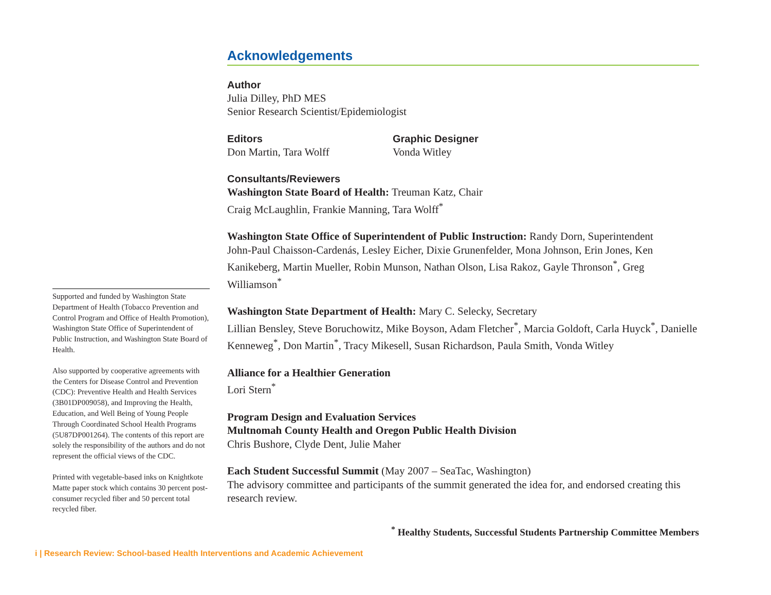Supported and funded by Washington State Department of Health (Tobacco Prevention and Control Program and Office of Health Promotion), Washington State Office of Superintendent of Public Instruction, and Washington State Board of Health.
Also supported by cooperative agreements with the Centers for Disease Control and Prevention (CDC): Preventive Health and Health Services (3B01DP009058), and Improving the Health, Education, and Well Being of Young People Through Coordinated School Health Programs (5U87DP001264). The contents of this report are solely the responsibility of the authors and do not represent the official views of the CDC.
Printed with vegetable-based inks on Knightkote Matte paper stock which contains 30 percent post-consumer recycled fiber and 50 percent total recycled fiber.
Acknowledgements
Author
Julia Dilley, PhD MES
Senior Research Scientist/Epidemiologist
Editors
Don Martin, Tara Wolff
Graphic Designer
Vonda Witley
Consultants/Reviewers
Washington State Board of Health: Treuman Katz, Chair
Craig McLaughlin, Frankie Manning, Tara Wolff<sup>*</sup>
Washington State Office of Superintendent of Public Instruction: Randy Dorn, Superintendent
John-Paul Chaisson-Cardenás, Lesley Eicher, Dixie Grunenfelder, Mona Johnson, Erin Jones, Ken Kanikeberg, Martin Mueller, Robin Munson, Nathan Olson, Lisa Rakoz, Gayle Thronson<sup>*</sup>, Greg Williamson<sup>*</sup>
Washington State Department of Health: Mary C. Selecky, Secretary
Lillian Bensley, Steve Boruchowitz, Mike Boyson, Adam Fletcher<sup>*</sup>, Marcia Goldoft, Carla Huyck<sup>*</sup>, Danielle Kenneweg<sup>*</sup>, Don Martin<sup>*</sup>, Tracy Mikesell, Susan Richardson, Paula Smith, Vonda Witley
Alliance for a Healthier Generation
Lori Stern<sup>*</sup>
Program Design and Evaluation Services
Multnomah County Health and Oregon Public Health Division
Chris Bushore, Clyde Dent, Julie Maher
Each Student Successful Summit (May 2007 – SeaTac, Washington)
The advisory committee and participants of the summit generated the idea for, and endorsed creating this research review.
<sup>*</sup> Healthy Students, Successful Students Partnership Committee Members
i | Research Review: School-based Health Interventions and Academic Achievement